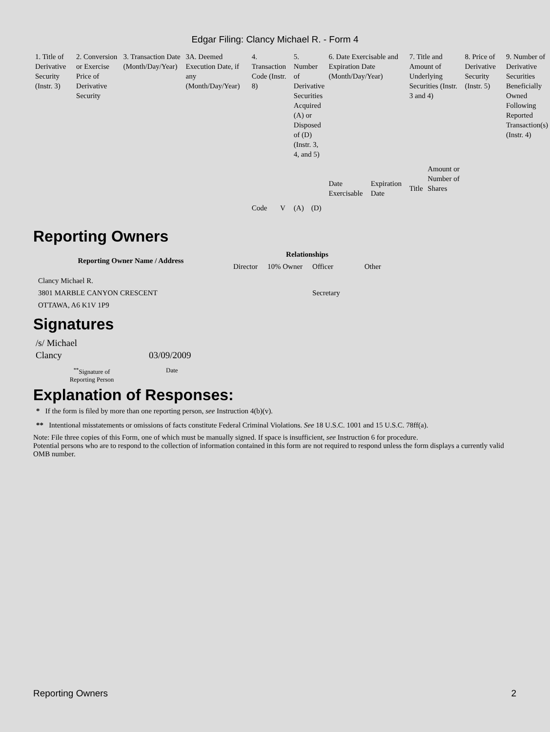Edgar Filing: Clancy Michael R. - Form 4
| 1. Title of Derivative Security (Instr. 3) | 2. Conversion or Exercise Price of Derivative Security | 3. Transaction Date (Month/Day/Year) | 3A. Deemed Execution Date, if any (Month/Day/Year) | 4. Transaction Code (Instr. 8) | | 5. Number of Derivative Securities Acquired (A) or Disposed of (D) (Instr. 3, 4, and 5) | | 6. Date Exercisable and Expiration Date (Month/Day/Year) | | 7. Title and Amount of Underlying Securities (Instr. 3 and 4) | | 8. Price of Derivative Security (Instr. 5) | 9. Number of Derivative Securities Beneficially Owned Following Reported Transaction(s) (Instr. 4) |
| | | | | Code | V | (A) | (D) | Date Exercisable | Expiration Date | Title | Amount or Number of Shares | | |
Reporting Owners
| Reporting Owner Name / Address | Relationships | | | |
| --- | --- | --- | --- | --- |
| | Director | 10% Owner | Officer | Other |
| Clancy Michael R. 3801 MARBLE CANYON CRESCENT OTTAWA, A6 K1V 1P9 | | | Secretary | |
Signatures
| /s/ Michael Clancy | 03/09/2009 |
| <sup>**</sup> Signature of Reporting Person | Date |
Explanation of Responses:
* If the form is filed by more than one reporting person, see Instruction 4(b)(v).
** Intentional misstatements or omissions of facts constitute Federal Criminal Violations. See 18 U.S.C. 1001 and 15 U.S.C. 78ff(a).
Note: File three copies of this Form, one of which must be manually signed. If space is insufficient, see Instruction 6 for procedure.
Potential persons who are to respond to the collection of information contained in this form are not required to respond unless the form displays a currently valid OMB number.
Reporting Owners 2